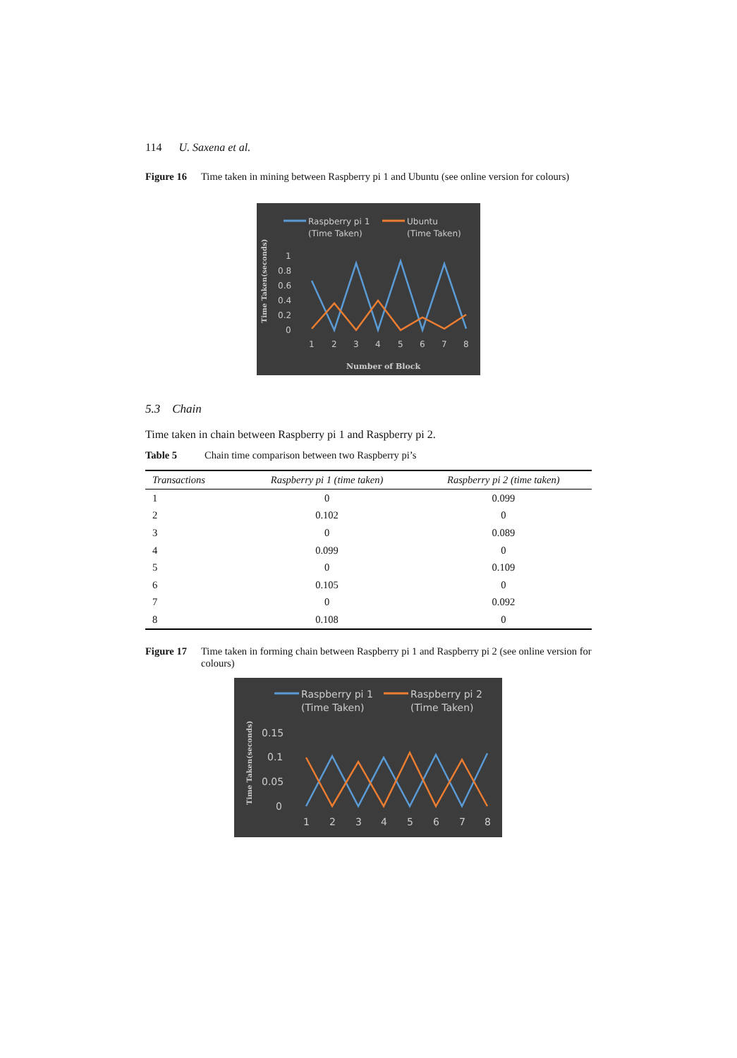114 U. Saxena et al.
Figure 16 Time taken in mining between Raspberry pi 1 and Ubuntu (see online version for colours)
Raspberry pi 1
(Time Taken)
Ubuntu
(Time Taken)
1
0.8
0.6
0.4
0.2
0
Time Taken(seconds)
1
2
3
4
5
6
7
8
Number of Block
5.3 Chain
Time taken in chain between Raspberry pi 1 and Raspberry pi 2.
Table 5 Chain time comparison between two Raspberry pi’s
| Transactions | Raspberry pi 1 (time taken) | Raspberry pi 2 (time taken) |
| --- | --- | --- |
| 1 | 0 | 0.099 |
| 2 | 0.102 | 0 |
| 3 | 0 | 0.089 |
| 4 | 0.099 | 0 |
| 5 | 0 | 0.109 |
| 6 | 0.105 | 0 |
| 7 | 0 | 0.092 |
| 8 | 0.108 | 0 |
Figure 17 Time taken in forming chain between Raspberry pi 1 and Raspberry pi 2 (see online version for colours)
Raspberry pi 1
(Time Taken)
Raspberry pi 2
(Time Taken)
0.15
0.1
0.05
0
Time Taken(seconds)
1
2
3
4
5
6
7
8